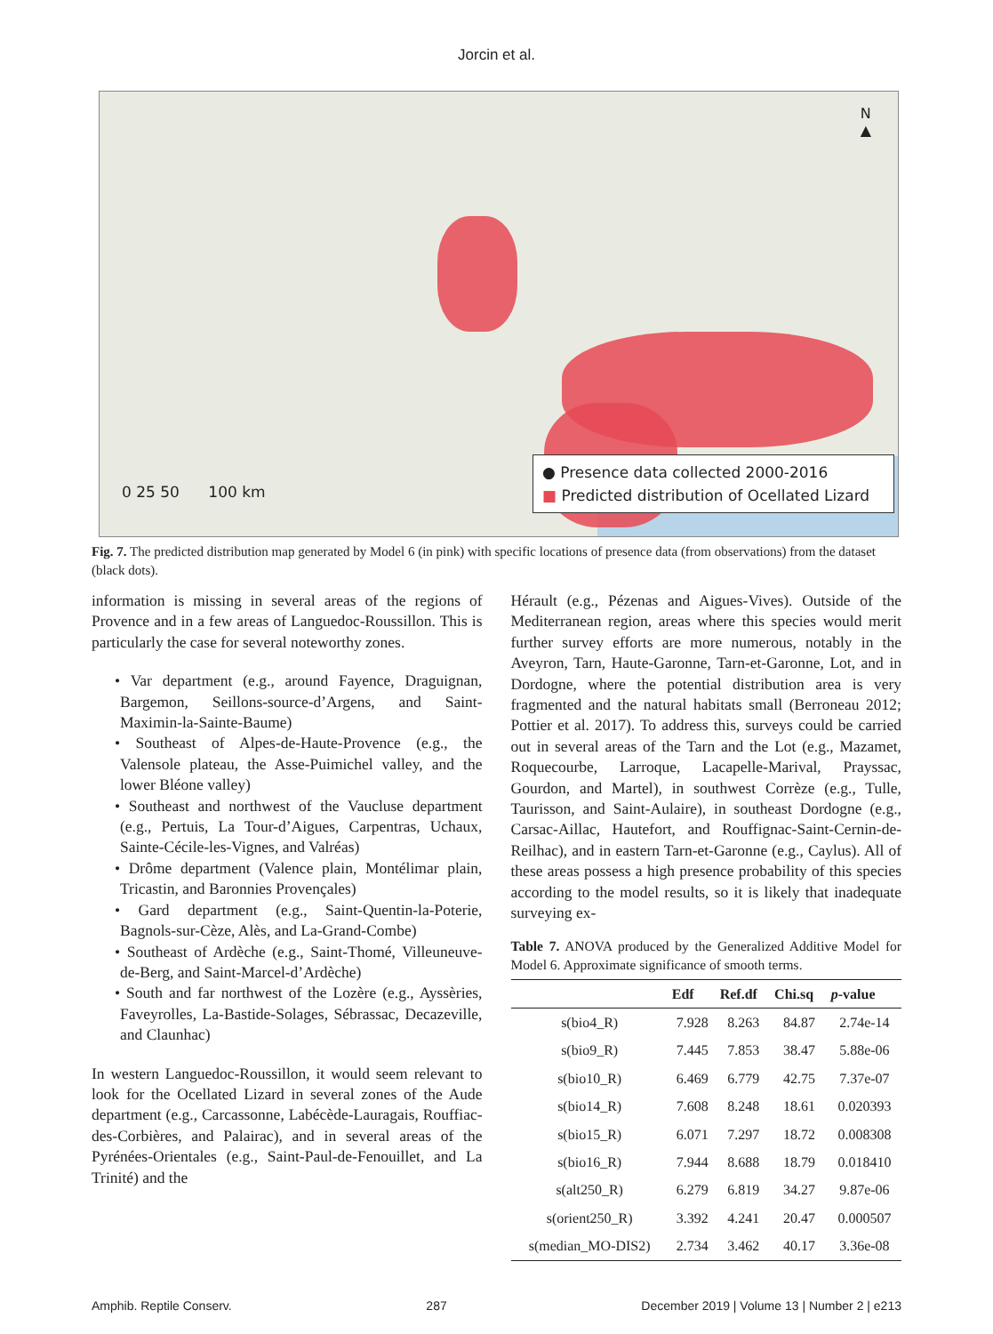Jorcin et al.
N
▲
0 25 50 100 km
● Presence data collected 2000-2016
■ Predicted distribution of Ocellated Lizard
Fig. 7. The predicted distribution map generated by Model 6 (in pink) with specific locations of presence data (from observations) from the dataset (black dots).
information is missing in several areas of the regions of Provence and in a few areas of Languedoc-Roussillon. This is particularly the case for several noteworthy zones.
• Var department (e.g., around Fayence, Draguignan, Bargemon, Seillons-source-d’Argens, and Saint-Maximin-la-Sainte-Baume)
• Southeast of Alpes-de-Haute-Provence (e.g., the Valensole plateau, the Asse-Puimichel valley, and the lower Bléone valley)
• Southeast and northwest of the Vaucluse department (e.g., Pertuis, La Tour-d’Aigues, Carpentras, Uchaux, Sainte-Cécile-les-Vignes, and Valréas)
• Drôme department (Valence plain, Montélimar plain, Tricastin, and Baronnies Provençales)
• Gard department (e.g., Saint-Quentin-la-Poterie, Bagnols-sur-Cèze, Alès, and La-Grand-Combe)
• Southeast of Ardèche (e.g., Saint-Thomé, Villeuneuve-de-Berg, and Saint-Marcel-d’Ardèche)
• South and far northwest of the Lozère (e.g., Ayssèries, Faveyrolles, La-Bastide-Solages, Sébrassac, Decazeville, and Claunhac)
In western Languedoc-Roussillon, it would seem relevant to look for the Ocellated Lizard in several zones of the Aude department (e.g., Carcassonne, Labécède-Lauragais, Rouffiac-des-Corbières, and Palairac), and in several areas of the Pyrénées-Orientales (e.g., Saint-Paul-de-Fenouillet, and La Trinité) and the
Hérault (e.g., Pézenas and Aigues-Vives). Outside of the Mediterranean region, areas where this species would merit further survey efforts are more numerous, notably in the Aveyron, Tarn, Haute-Garonne, Tarn-et-Garonne, Lot, and in Dordogne, where the potential distribution area is very fragmented and the natural habitats small (Berroneau 2012; Pottier et al. 2017). To address this, surveys could be carried out in several areas of the Tarn and the Lot (e.g., Mazamet, Roquecourbe, Larroque, Lacapelle-Marival, Prayssac, Gourdon, and Martel), in southwest Corrèze (e.g., Tulle, Taurisson, and Saint-Aulaire), in southeast Dordogne (e.g., Carsac-Aillac, Hautefort, and Rouffignac-Saint-Cernin-de-Reilhac), and in eastern Tarn-et-Garonne (e.g., Caylus). All of these areas possess a high presence probability of this species according to the model results, so it is likely that inadequate surveying ex-
Table 7. ANOVA produced by the Generalized Additive Model for Model 6. Approximate significance of smooth terms.
| | Edf | Ref.df | Chi.sq | p -value |
| --- | --- | --- | --- | --- |
| s(bio4_R) | 7.928 | 8.263 | 84.87 | 2.74e-14 |
| s(bio9_R) | 7.445 | 7.853 | 38.47 | 5.88e-06 |
| s(bio10_R) | 6.469 | 6.779 | 42.75 | 7.37e-07 |
| s(bio14_R) | 7.608 | 8.248 | 18.61 | 0.020393 |
| s(bio15_R) | 6.071 | 7.297 | 18.72 | 0.008308 |
| s(bio16_R) | 7.944 | 8.688 | 18.79 | 0.018410 |
| s(alt250_R) | 6.279 | 6.819 | 34.27 | 9.87e-06 |
| s(orient250_R) | 3.392 | 4.241 | 20.47 | 0.000507 |
| s(median_MO-DIS2) | 2.734 | 3.462 | 40.17 | 3.36e-08 |
Amphib. Reptile Conserv. 287 December 2019 | Volume 13 | Number 2 | e213